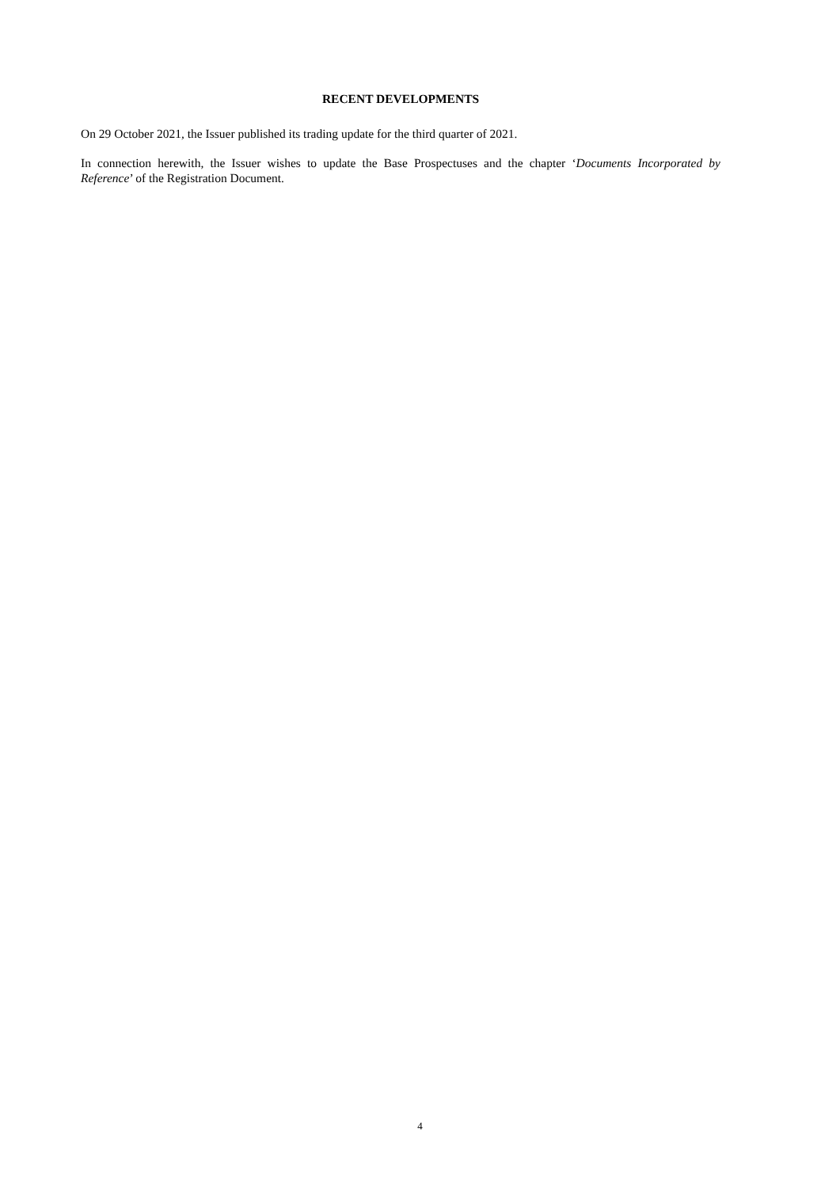RECENT DEVELOPMENTS
On 29 October 2021, the Issuer published its trading update for the third quarter of 2021.
In connection herewith, the Issuer wishes to update the Base Prospectuses and the chapter ‘Documents Incorporated by Reference’ of the Registration Document.
4